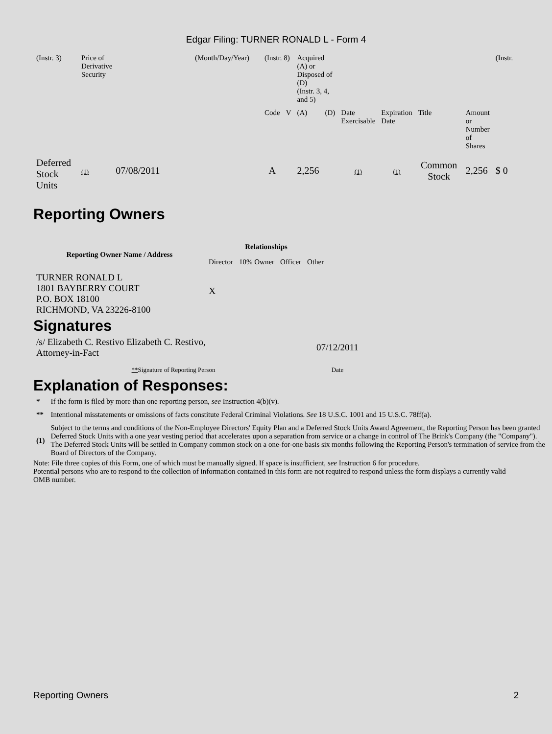Edgar Filing: TURNER RONALD L - Form 4
| (Instr. 3) | Price of Derivative Security | (Month/Day/Year) | (Instr. 8) | | Acquired (A) or Disposed of (D) (Instr. 3, 4, and 5) | | | | | | (Instr. |
| | | | Code | V | (A) | (D) | Date Exercisable | Expiration Date | Title | Amount or Number of Shares | |
| Deferred Stock Units | (1) 07/08/2011 | | A | | 2,256 | | (1) | (1) | Common Stock | 2,256 | $ 0 |
Reporting Owners
| Reporting Owner Name / Address | Relationships | | | |
| --- | --- | --- | --- | --- |
| | Director | 10% Owner | Officer | Other |
| TURNER RONALD L 1801 BAYBERRY COURT P.O. BOX 18100 RICHMOND, VA 23226-8100 | X | | | |
Signatures
| /s/ Elizabeth C. Restivo Elizabeth C. Restivo, Attorney-in-Fact | 07/12/2011 |
| ** Signature of Reporting Person | Date |
Explanation of Responses:
| * | If the form is filed by more than one reporting person, see Instruction 4(b)(v). |
| ** | Intentional misstatements or omissions of facts constitute Federal Criminal Violations. See 18 U.S.C. 1001 and 15 U.S.C. 78ff(a). |
| (1) | Subject to the terms and conditions of the Non-Employee Directors' Equity Plan and a Deferred Stock Units Award Agreement, the Reporting Person has been granted Deferred Stock Units with a one year vesting period that accelerates upon a separation from service or a change in control of The Brink's Company (the "Company"). The Deferred Stock Units will be settled in Company common stock on a one-for-one basis six months following the Reporting Person's termination of service from the Board of Directors of the Company. |
Note: File three copies of this Form, one of which must be manually signed. If space is insufficient, see Instruction 6 for procedure.
Potential persons who are to respond to the collection of information contained in this form are not required to respond unless the form displays a currently valid OMB number.
Reporting Owners 2